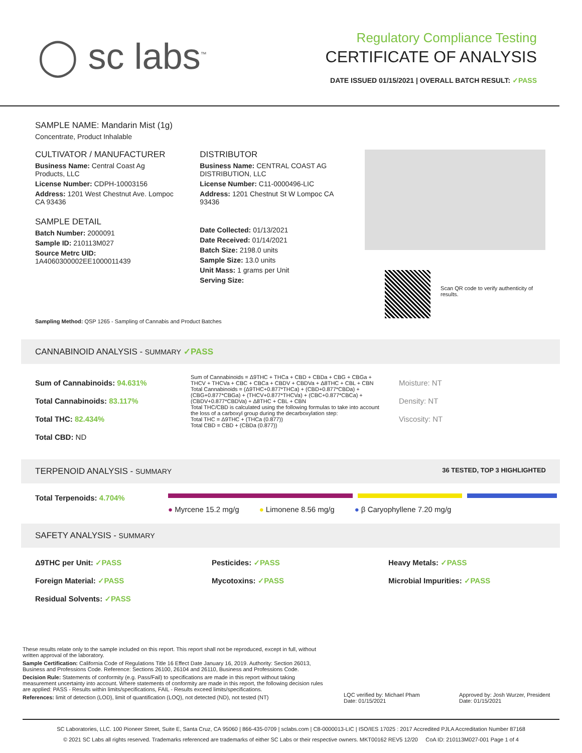◯ sc labs<sup>™</sup>
Regulatory Compliance Testing
CERTIFICATE OF ANALYSIS
DATE ISSUED 01/15/2021 | OVERALL BATCH RESULT: ✓PASS
SAMPLE NAME: Mandarin Mist (1g)
Concentrate, Product Inhalable
CULTIVATOR / MANUFACTURER
Business Name: Central Coast Ag Products, LLC
License Number: CDPH-10003156
Address: 1201 West Chestnut Ave. Lompoc CA 93436
SAMPLE DETAIL
Batch Number: 2000091
Sample ID: 210113M027
Source Metrc UID:
1A4060300002EE1000011439
DISTRIBUTOR
Business Name: CENTRAL COAST AG DISTRIBUTION, LLC
License Number: C11-0000496-LIC
Address: 1201 Chestnut St W Lompoc CA 93436
Date Collected: 01/13/2021
Date Received: 01/14/2021
Batch Size: 2198.0 units
Sample Size: 13.0 units
Unit Mass: 1 grams per Unit
Serving Size:
Scan QR code to verify authenticity of results.
Sampling Method: QSP 1265 - Sampling of Cannabis and Product Batches
CANNABINOID ANALYSIS - SUMMARY ✓PASS
Sum of Cannabinoids: 94.631%
Total Cannabinoids: 83.117%
Total THC: 82.434%
Total CBD: ND
Sum of Cannabinoids = Δ9THC + THCa + CBD + CBDa + CBG + CBGa + THCV + THCVa + CBC + CBCa + CBDV + CBDVa + Δ8THC + CBL + CBN
Total Cannabinoids = (Δ9THC+0.877*THCa) + (CBD+0.877*CBDa) + (CBG+0.877*CBGa) + (THCV+0.877*THCVa) + (CBC+0.877*CBCa) + (CBDV+0.877*CBDVa) + Δ8THC + CBL + CBN
Total THC/CBD is calculated using the following formulas to take into account the loss of a carboxyl group during the decarboxylation step:
Total THC = Δ9THC + (THCa (0.877))
Total CBD = CBD + (CBDa (0.877))
Moisture: NT
Density: NT
Viscosity: NT
TERPENOID ANALYSIS - SUMMARY 36 TESTED, TOP 3 HIGHLIGHTED
Total Terpenoids: 4.704%
● Myrcene 15.2 mg/g ● Limonene 8.56 mg/g ● β Caryophyllene 7.20 mg/g
SAFETY ANALYSIS - SUMMARY
Δ9THC per Unit: ✓PASS
Foreign Material: ✓PASS
Residual Solvents: ✓PASS
Pesticides: ✓PASS
Mycotoxins: ✓PASS
Heavy Metals: ✓PASS
Microbial Impurities: ✓PASS
These results relate only to the sample included on this report. This report shall not be reproduced, except in full, without written approval of the laboratory.
Sample Certification: California Code of Regulations Title 16 Effect Date January 16, 2019. Authority: Section 26013, Business and Professions Code. Reference: Sections 26100, 26104 and 26110, Business and Professions Code.
Decision Rule: Statements of conformity (e.g. Pass/Fail) to specifications are made in this report without taking measurement uncertainty into account. Where statements of conformity are made in this report, the following decision rules are applied: PASS - Results within limits/specifications, FAIL - Results exceed limits/specifications.
References: limit of detection (LOD), limit of quantification (LOQ), not detected (ND), not tested (NT)
LQC verified by: Michael Pham
Date: 01/15/2021
Approved by: Josh Wurzer, President
Date: 01/15/2021
SC Laboratories, LLC. 100 Pioneer Street, Suite E, Santa Cruz, CA 95060 | 866-435-0709 | sclabs.com | C8-0000013-LIC | ISO/IES 17025 : 2017 Accredited PJLA Accreditation Number 87168
© 2021 SC Labs all rights reserved. Trademarks referenced are trademarks of either SC Labs or their respective owners. MKT00162 REV5 12/20 CoA ID: 210113M027-001 Page 1 of 4